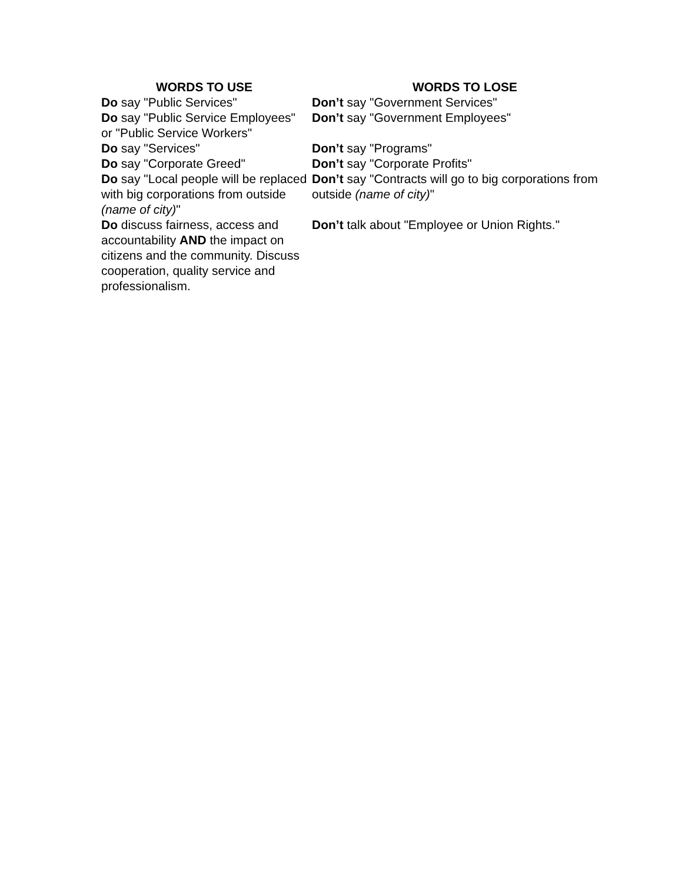| WORDS TO USE | WORDS TO LOSE |
| --- | --- |
| Do say "Public Services" | Don’t say "Government Services" |
| Do say "Public Service Employees" or "Public Service Workers" | Don’t say "Government Employees" |
| Do say "Services" | Don’t say "Programs" |
| Do say "Corporate Greed" | Don’t say "Corporate Profits" |
| Do say "Local people will be replaced with big corporations from outside (name of city) " | Don’t say "Contracts will go to big corporations from outside (name of city) " |
| Do discuss fairness, access and accountability AND the impact on citizens and the community. Discuss cooperation, quality service and professionalism. | Don’t talk about "Employee or Union Rights." |